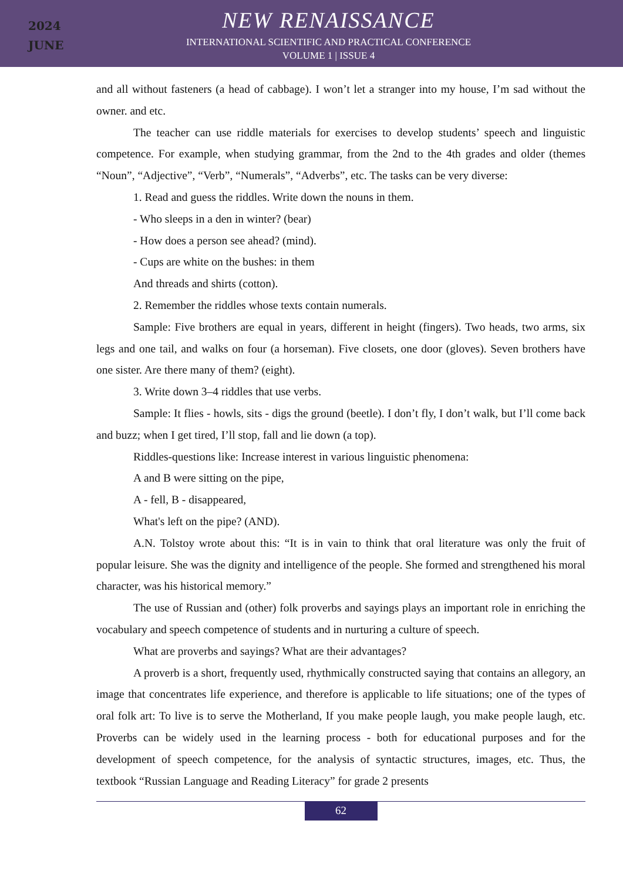2024
JUNE
NEW RENAISSANCE
INTERNATIONAL SCIENTIFIC AND PRACTICAL CONFERENCE
VOLUME 1 | ISSUE 4
and all without fasteners (a head of cabbage). I won’t let a stranger into my house, I’m sad without the owner. and etc.
The teacher can use riddle materials for exercises to develop students’ speech and linguistic competence. For example, when studying grammar, from the 2nd to the 4th grades and older (themes “Noun”, “Adjective”, “Verb”, “Numerals”, “Adverbs”, etc. The tasks can be very diverse:
1. Read and guess the riddles. Write down the nouns in them.
- Who sleeps in a den in winter? (bear)
- How does a person see ahead? (mind).
- Cups are white on the bushes: in them
And threads and shirts (cotton).
2. Remember the riddles whose texts contain numerals.
Sample: Five brothers are equal in years, different in height (fingers). Two heads, two arms, six legs and one tail, and walks on four (a horseman). Five closets, one door (gloves). Seven brothers have one sister. Are there many of them? (eight).
3. Write down 3–4 riddles that use verbs.
Sample: It flies - howls, sits - digs the ground (beetle). I don’t fly, I don’t walk, but I’ll come back and buzz; when I get tired, I’ll stop, fall and lie down (a top).
Riddles-questions like: Increase interest in various linguistic phenomena:
A and B were sitting on the pipe,
A - fell, B - disappeared,
What's left on the pipe? (AND).
A.N. Tolstoy wrote about this: “It is in vain to think that oral literature was only the fruit of popular leisure. She was the dignity and intelligence of the people. She formed and strengthened his moral character, was his historical memory.”
The use of Russian and (other) folk proverbs and sayings plays an important role in enriching the vocabulary and speech competence of students and in nurturing a culture of speech.
What are proverbs and sayings? What are their advantages?
A proverb is a short, frequently used, rhythmically constructed saying that contains an allegory, an image that concentrates life experience, and therefore is applicable to life situations; one of the types of oral folk art: To live is to serve the Motherland, If you make people laugh, you make people laugh, etc. Proverbs can be widely used in the learning process - both for educational purposes and for the development of speech competence, for the analysis of syntactic structures, images, etc. Thus, the textbook “Russian Language and Reading Literacy” for grade 2 presents
62